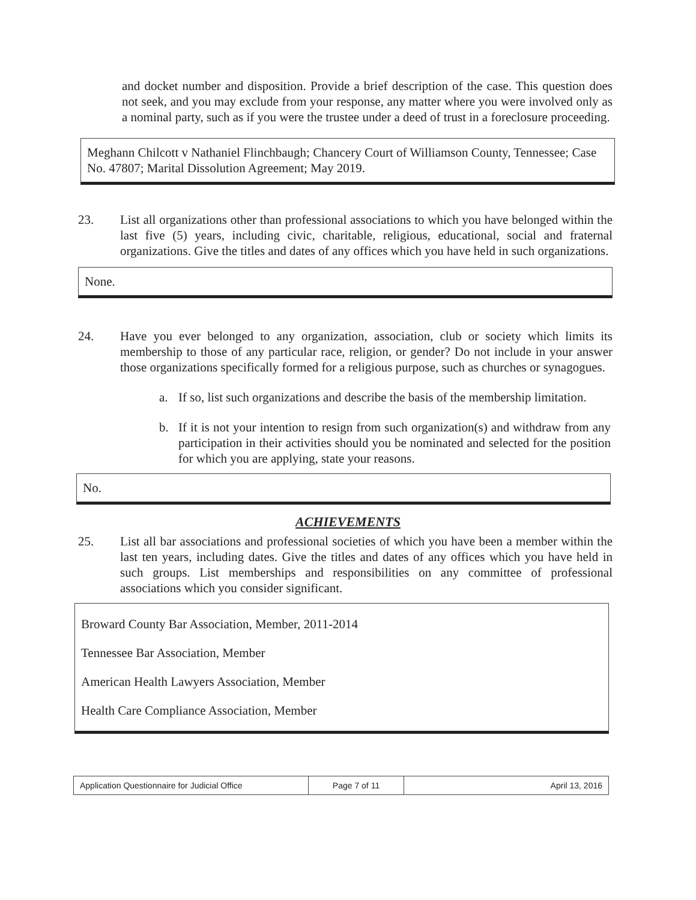and docket number and disposition. Provide a brief description of the case. This question does not seek, and you may exclude from your response, any matter where you were involved only as a nominal party, such as if you were the trustee under a deed of trust in a foreclosure proceeding.
Meghann Chilcott v Nathaniel Flinchbaugh; Chancery Court of Williamson County, Tennessee; Case No. 47807; Marital Dissolution Agreement; May 2019.
23. List all organizations other than professional associations to which you have belonged within the last five (5) years, including civic, charitable, religious, educational, social and fraternal organizations. Give the titles and dates of any offices which you have held in such organizations.
None.
24. Have you ever belonged to any organization, association, club or society which limits its membership to those of any particular race, religion, or gender? Do not include in your answer those organizations specifically formed for a religious purpose, such as churches or synagogues.
a. If so, list such organizations and describe the basis of the membership limitation.
b. If it is not your intention to resign from such organization(s) and withdraw from any participation in their activities should you be nominated and selected for the position for which you are applying, state your reasons.
No.
ACHIEVEMENTS
25. List all bar associations and professional societies of which you have been a member within the last ten years, including dates. Give the titles and dates of any offices which you have held in such groups. List memberships and responsibilities on any committee of professional associations which you consider significant.
Broward County Bar Association, Member, 2011-2014
Tennessee Bar Association, Member
American Health Lawyers Association, Member
Health Care Compliance Association, Member
Application Questionnaire for Judicial Office
Page 7 of 11 April 13, 2016